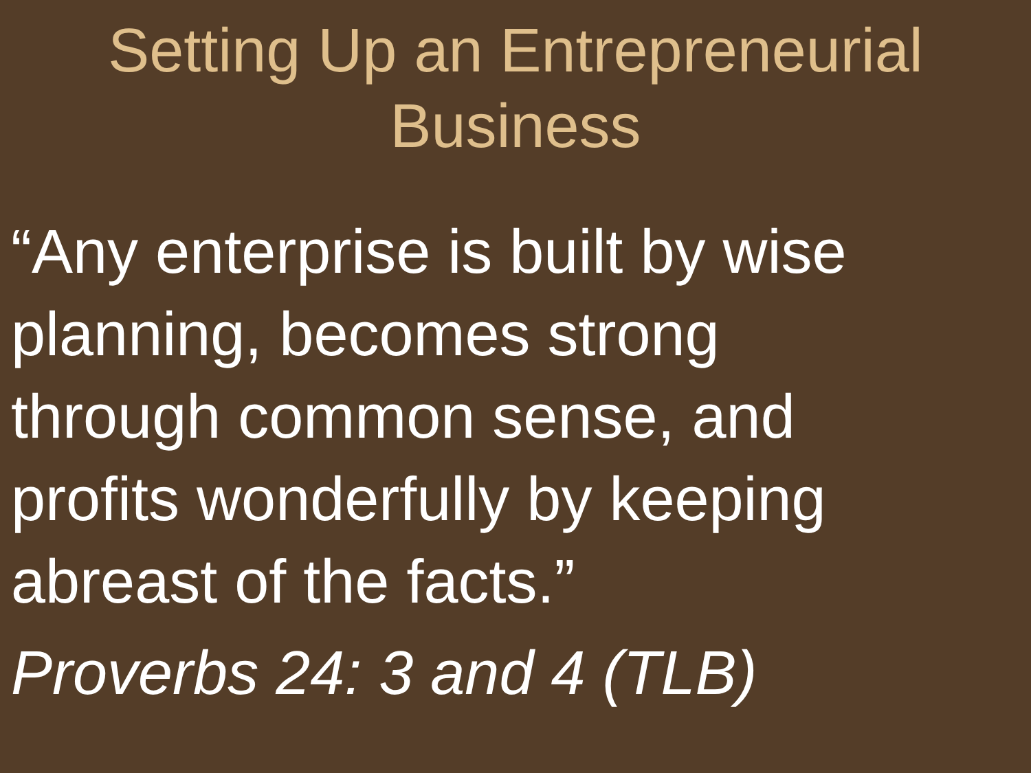Setting Up an Entrepreneurial
Business
“Any enterprise is built by wise
planning, becomes strong
through common sense, and
profits wonderfully by keeping
abreast of the facts.”
Proverbs 24: 3 and 4 (TLB)